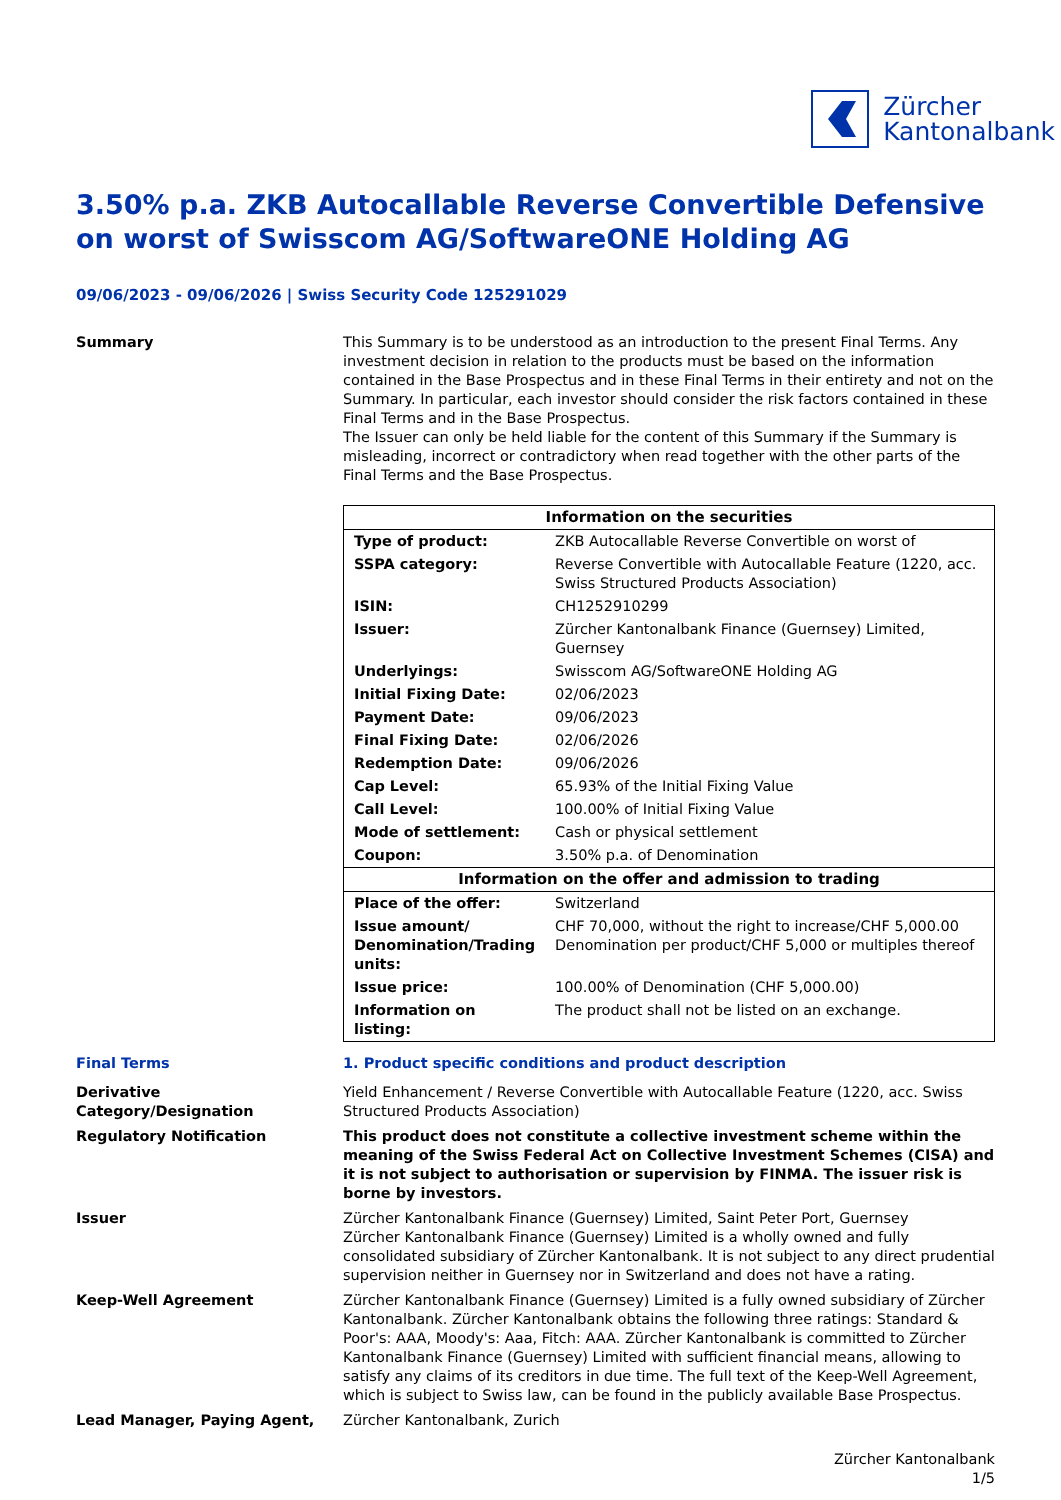Zürcher
Kantonalbank
3.50% p.a. ZKB Autocallable Reverse Convertible Defensive on worst of Swisscom AG/SoftwareONE Holding AG
09/06/2023 - 09/06/2026 | Swiss Security Code 125291029
Summary This Summary is to be understood as an introduction to the present Final Terms. Any investment decision in relation to the products must be based on the information contained in the Base Prospectus and in these Final Terms in their entirety and not on the Summary. In particular, each investor should consider the risk factors contained in these Final Terms and in the Base Prospectus.
The Issuer can only be held liable for the content of this Summary if the Summary is misleading, incorrect or contradictory when read together with the other parts of the Final Terms and the Base Prospectus.
| Information on the securities | |
| --- | --- |
| Type of product: | ZKB Autocallable Reverse Convertible on worst of |
| SSPA category: | Reverse Convertible with Autocallable Feature (1220, acc. Swiss Structured Products Association) |
| ISIN: | CH1252910299 |
| Issuer: | Zürcher Kantonalbank Finance (Guernsey) Limited, Guernsey |
| Underlyings: | Swisscom AG/SoftwareONE Holding AG |
| Initial Fixing Date: | 02/06/2023 |
| Payment Date: | 09/06/2023 |
| Final Fixing Date: | 02/06/2026 |
| Redemption Date: | 09/06/2026 |
| Cap Level: | 65.93% of the Initial Fixing Value |
| Call Level: | 100.00% of Initial Fixing Value |
| Mode of settlement: | Cash or physical settlement |
| Coupon: | 3.50% p.a. of Denomination |
| Information on the offer and admission to trading | |
| Place of the offer: | Switzerland |
| Issue amount/ Denomination/Trading units: | CHF 70,000, without the right to increase/CHF 5,000.00 Denomination per product/CHF 5,000 or multiples thereof |
| Issue price: | 100.00% of Denomination (CHF 5,000.00) |
| Information on listing: | The product shall not be listed on an exchange. |
Final Terms 1. Product specific conditions and product description
Derivative Category/Designation
Yield Enhancement / Reverse Convertible with Autocallable Feature (1220, acc. Swiss Structured Products Association)
Regulatory Notification This product does not constitute a collective investment scheme within the meaning of the Swiss Federal Act on Collective Investment Schemes (CISA) and it is not subject to authorisation or supervision by FINMA. The issuer risk is borne by investors.
Issuer Zürcher Kantonalbank Finance (Guernsey) Limited, Saint Peter Port, Guernsey
Zürcher Kantonalbank Finance (Guernsey) Limited is a wholly owned and fully consolidated subsidiary of Zürcher Kantonalbank. It is not subject to any direct prudential supervision neither in Guernsey nor in Switzerland and does not have a rating.
Keep-Well Agreement Zürcher Kantonalbank Finance (Guernsey) Limited is a fully owned subsidiary of Zürcher Kantonalbank. Zürcher Kantonalbank obtains the following three ratings: Standard & Poor's: AAA, Moody's: Aaa, Fitch: AAA. Zürcher Kantonalbank is committed to Zürcher Kantonalbank Finance (Guernsey) Limited with sufficient financial means, allowing to satisfy any claims of its creditors in due time. The full text of the Keep-Well Agreement, which is subject to Swiss law, can be found in the publicly available Base Prospectus.
Lead Manager, Paying Agent, Zürcher Kantonalbank, Zurich
Zürcher Kantonalbank
1/5